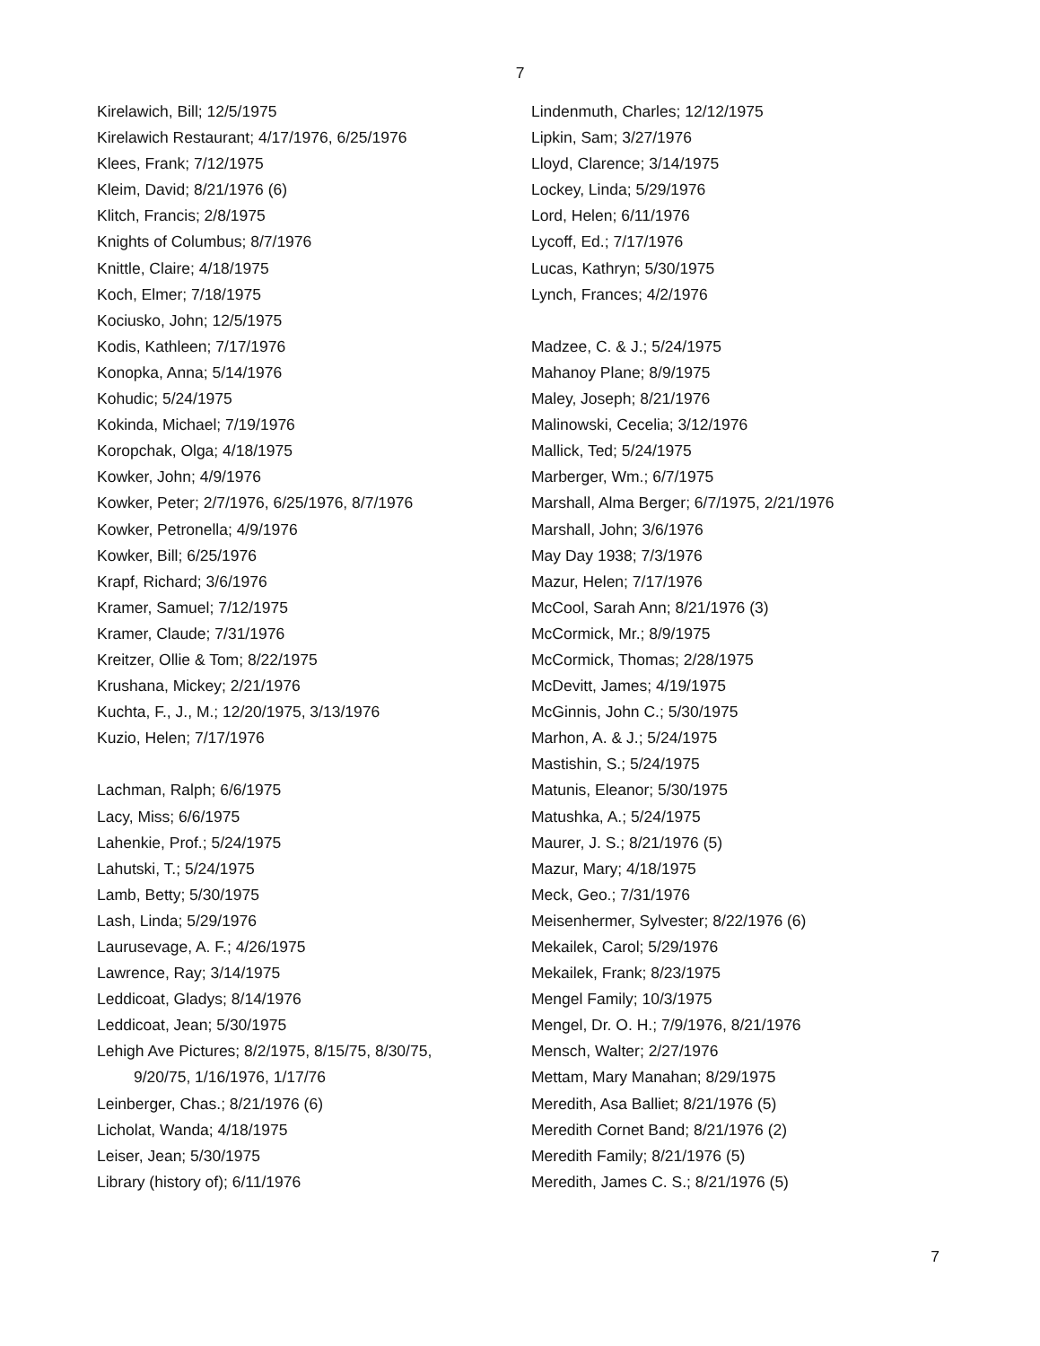7
Kirelawich, Bill; 12/5/1975
Kirelawich Restaurant; 4/17/1976, 6/25/1976
Klees, Frank; 7/12/1975
Kleim, David; 8/21/1976 (6)
Klitch, Francis; 2/8/1975
Knights of Columbus; 8/7/1976
Knittle, Claire; 4/18/1975
Koch, Elmer; 7/18/1975
Kociusko, John; 12/5/1975
Kodis, Kathleen; 7/17/1976
Konopka, Anna; 5/14/1976
Kohudic; 5/24/1975
Kokinda, Michael; 7/19/1976
Koropchak, Olga; 4/18/1975
Kowker, John; 4/9/1976
Kowker, Peter; 2/7/1976, 6/25/1976, 8/7/1976
Kowker, Petronella; 4/9/1976
Kowker, Bill; 6/25/1976
Krapf, Richard; 3/6/1976
Kramer, Samuel; 7/12/1975
Kramer, Claude; 7/31/1976
Kreitzer, Ollie & Tom; 8/22/1975
Krushana, Mickey; 2/21/1976
Kuchta, F., J., M.; 12/20/1975, 3/13/1976
Kuzio, Helen; 7/17/1976
Lachman, Ralph; 6/6/1975
Lacy, Miss; 6/6/1975
Lahenkie, Prof.; 5/24/1975
Lahutski, T.; 5/24/1975
Lamb, Betty; 5/30/1975
Lash, Linda; 5/29/1976
Laurusevage, A. F.; 4/26/1975
Lawrence, Ray; 3/14/1975
Leddicoat, Gladys; 8/14/1976
Leddicoat, Jean; 5/30/1975
Lehigh Ave Pictures; 8/2/1975, 8/15/75, 8/30/75,
9/20/75, 1/16/1976, 1/17/76
Leinberger, Chas.; 8/21/1976 (6)
Licholat, Wanda; 4/18/1975
Leiser, Jean; 5/30/1975
Library (history of); 6/11/1976
Lindenmuth, Charles; 12/12/1975
Lipkin, Sam; 3/27/1976
Lloyd, Clarence; 3/14/1975
Lockey, Linda; 5/29/1976
Lord, Helen; 6/11/1976
Lycoff, Ed.; 7/17/1976
Lucas, Kathryn; 5/30/1975
Lynch, Frances; 4/2/1976
Madzee, C. & J.; 5/24/1975
Mahanoy Plane; 8/9/1975
Maley, Joseph; 8/21/1976
Malinowski, Cecelia; 3/12/1976
Mallick, Ted; 5/24/1975
Marberger, Wm.; 6/7/1975
Marshall, Alma Berger; 6/7/1975, 2/21/1976
Marshall, John; 3/6/1976
May Day 1938; 7/3/1976
Mazur, Helen; 7/17/1976
McCool, Sarah Ann; 8/21/1976 (3)
McCormick, Mr.; 8/9/1975
McCormick, Thomas; 2/28/1975
McDevitt, James; 4/19/1975
McGinnis, John C.; 5/30/1975
Marhon, A. & J.; 5/24/1975
Mastishin, S.; 5/24/1975
Matunis, Eleanor; 5/30/1975
Matushka, A.; 5/24/1975
Maurer, J. S.; 8/21/1976 (5)
Mazur, Mary; 4/18/1975
Meck, Geo.; 7/31/1976
Meisenhermer, Sylvester; 8/22/1976 (6)
Mekailek, Carol; 5/29/1976
Mekailek, Frank; 8/23/1975
Mengel Family; 10/3/1975
Mengel, Dr. O. H.; 7/9/1976, 8/21/1976
Mensch, Walter; 2/27/1976
Mettam, Mary Manahan; 8/29/1975
Meredith, Asa Balliet; 8/21/1976 (5)
Meredith Cornet Band; 8/21/1976 (2)
Meredith Family; 8/21/1976 (5)
Meredith, James C. S.; 8/21/1976 (5)
7